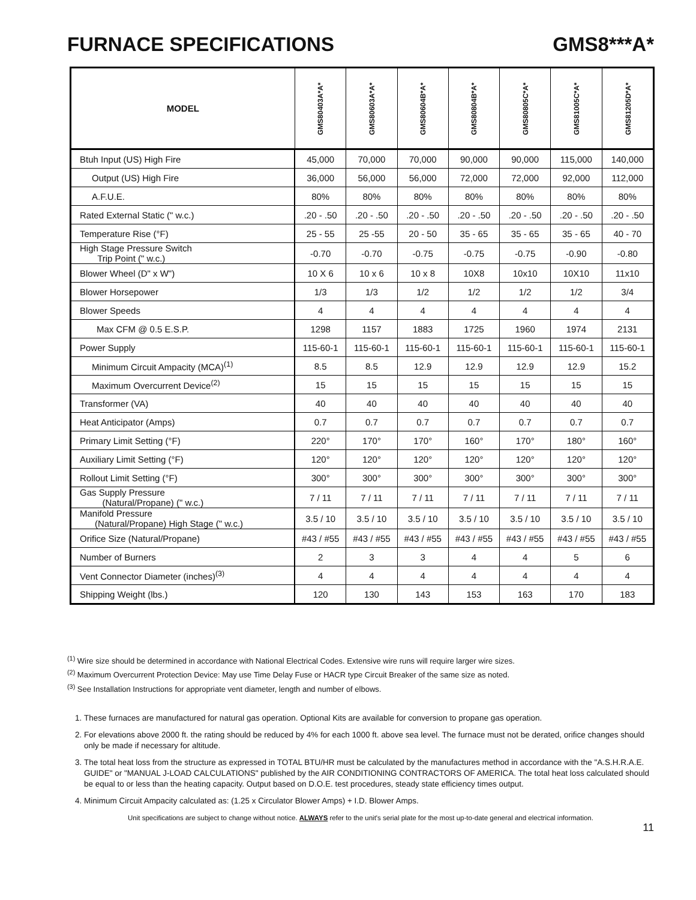FURNACE SPECIFICATIONS GMS8***A*
| MODEL | GMS80403A*A* | GMS80603A*A* | GMS80604B*A* | GMS80804B*A* | GMS80805C*A* | GMS81005C*A* | GMS81205D*A* |
| --- | --- | --- | --- | --- | --- | --- | --- |
| Btuh Input (US) High Fire | 45,000 | 70,000 | 70,000 | 90,000 | 90,000 | 115,000 | 140,000 |
| Output (US) High Fire | 36,000 | 56,000 | 56,000 | 72,000 | 72,000 | 92,000 | 112,000 |
| A.F.U.E. | 80% | 80% | 80% | 80% | 80% | 80% | 80% |
| Rated External Static (" w.c.) | .20 - .50 | .20 - .50 | .20 - .50 | .20 - .50 | .20 - .50 | .20 - .50 | .20 - .50 |
| Temperature Rise (°F) | 25 - 55 | 25 -55 | 20 - 50 | 35 - 65 | 35 - 65 | 35 - 65 | 40 - 70 |
| High Stage Pressure Switch Trip Point (" w.c.) | -0.70 | -0.70 | -0.75 | -0.75 | -0.75 | -0.90 | -0.80 |
| Blower Wheel (D" x W") | 10 X 6 | 10 x 6 | 10 x 8 | 10X8 | 10x10 | 10X10 | 11x10 |
| Blower Horsepower | 1/3 | 1/3 | 1/2 | 1/2 | 1/2 | 1/2 | 3/4 |
| Blower Speeds | 4 | 4 | 4 | 4 | 4 | 4 | 4 |
| Max CFM @ 0.5 E.S.P. | 1298 | 1157 | 1883 | 1725 | 1960 | 1974 | 2131 |
| Power Supply | 115-60-1 | 115-60-1 | 115-60-1 | 115-60-1 | 115-60-1 | 115-60-1 | 115-60-1 |
| Minimum Circuit Ampacity (MCA)<sup>(1)</sup> | 8.5 | 8.5 | 12.9 | 12.9 | 12.9 | 12.9 | 15.2 |
| Maximum Overcurrent Device<sup>(2)</sup> | 15 | 15 | 15 | 15 | 15 | 15 | 15 |
| Transformer (VA) | 40 | 40 | 40 | 40 | 40 | 40 | 40 |
| Heat Anticipator (Amps) | 0.7 | 0.7 | 0.7 | 0.7 | 0.7 | 0.7 | 0.7 |
| Primary Limit Setting (°F) | 220° | 170° | 170° | 160° | 170° | 180° | 160° |
| Auxiliary Limit Setting (°F) | 120° | 120° | 120° | 120° | 120° | 120° | 120° |
| Rollout Limit Setting (°F) | 300° | 300° | 300° | 300° | 300° | 300° | 300° |
| Gas Supply Pressure (Natural/Propane) (" w.c.) | 7 / 11 | 7 / 11 | 7 / 11 | 7 / 11 | 7 / 11 | 7 / 11 | 7 / 11 |
| Manifold Pressure (Natural/Propane) High Stage (" w.c.) | 3.5 / 10 | 3.5 / 10 | 3.5 / 10 | 3.5 / 10 | 3.5 / 10 | 3.5 / 10 | 3.5 / 10 |
| Orifice Size (Natural/Propane) | #43 / #55 | #43 / #55 | #43 / #55 | #43 / #55 | #43 / #55 | #43 / #55 | #43 / #55 |
| Number of Burners | 2 | 3 | 3 | 4 | 4 | 5 | 6 |
| Vent Connector Diameter (inches)<sup>(3)</sup> | 4 | 4 | 4 | 4 | 4 | 4 | 4 |
| Shipping Weight (lbs.) | 120 | 130 | 143 | 153 | 163 | 170 | 183 |
<sup>(1)</sup> Wire size should be determined in accordance with National Electrical Codes. Extensive wire runs will require larger wire sizes.
<sup>(2)</sup> Maximum Overcurrent Protection Device: May use Time Delay Fuse or HACR type Circuit Breaker of the same size as noted.
<sup>(3)</sup> See Installation Instructions for appropriate vent diameter, length and number of elbows.
1. These furnaces are manufactured for natural gas operation. Optional Kits are available for conversion to propane gas operation.
2. For elevations above 2000 ft. the rating should be reduced by 4% for each 1000 ft. above sea level. The furnace must not be derated, orifice changes should only be made if necessary for altitude.
3. The total heat loss from the structure as expressed in TOTAL BTU/HR must be calculated by the manufactures method in accordance with the "A.S.H.R.A.E. GUIDE" or "MANUAL J-LOAD CALCULATIONS" published by the AIR CONDITIONING CONTRACTORS OF AMERICA. The total heat loss calculated should be equal to or less than the heating capacity. Output based on D.O.E. test procedures, steady state efficiency times output.
4. Minimum Circuit Ampacity calculated as: (1.25 x Circulator Blower Amps) + I.D. Blower Amps.
Unit specifications are subject to change without notice. ALWAYS refer to the unit's serial plate for the most up-to-date general and electrical information.
11